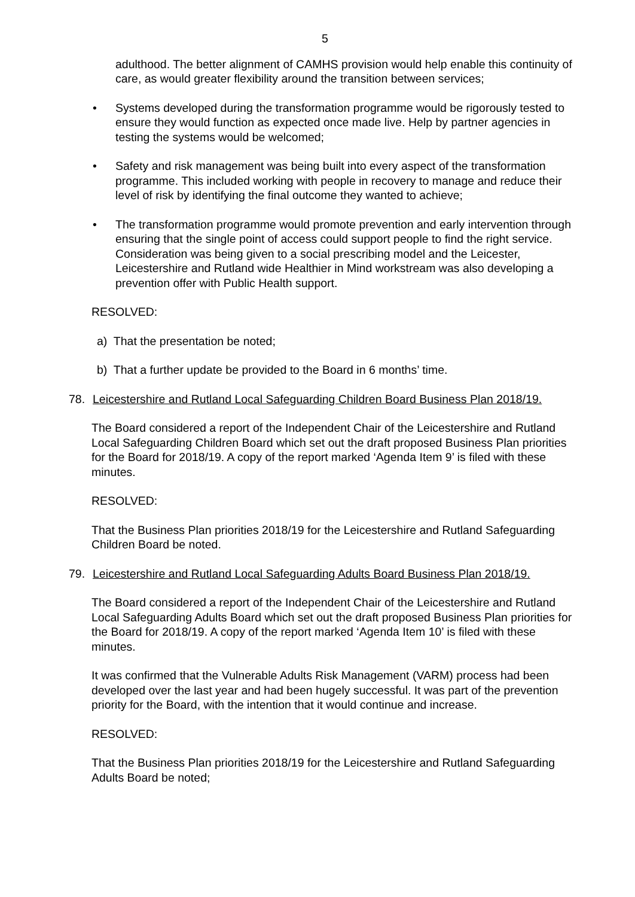5
adulthood. The better alignment of CAMHS provision would help enable this continuity of care, as would greater flexibility around the transition between services;
• Systems developed during the transformation programme would be rigorously tested to ensure they would function as expected once made live. Help by partner agencies in testing the systems would be welcomed;
• Safety and risk management was being built into every aspect of the transformation programme. This included working with people in recovery to manage and reduce their level of risk by identifying the final outcome they wanted to achieve;
• The transformation programme would promote prevention and early intervention through ensuring that the single point of access could support people to find the right service. Consideration was being given to a social prescribing model and the Leicester, Leicestershire and Rutland wide Healthier in Mind workstream was also developing a prevention offer with Public Health support.
RESOLVED:
a) That the presentation be noted;
b) That a further update be provided to the Board in 6 months’ time.
78. Leicestershire and Rutland Local Safeguarding Children Board Business Plan 2018/19.
The Board considered a report of the Independent Chair of the Leicestershire and Rutland Local Safeguarding Children Board which set out the draft proposed Business Plan priorities for the Board for 2018/19. A copy of the report marked ‘Agenda Item 9’ is filed with these minutes.
RESOLVED:
That the Business Plan priorities 2018/19 for the Leicestershire and Rutland Safeguarding Children Board be noted.
79. Leicestershire and Rutland Local Safeguarding Adults Board Business Plan 2018/19.
The Board considered a report of the Independent Chair of the Leicestershire and Rutland Local Safeguarding Adults Board which set out the draft proposed Business Plan priorities for the Board for 2018/19. A copy of the report marked ‘Agenda Item 10’ is filed with these minutes.
It was confirmed that the Vulnerable Adults Risk Management (VARM) process had been developed over the last year and had been hugely successful. It was part of the prevention priority for the Board, with the intention that it would continue and increase.
RESOLVED:
That the Business Plan priorities 2018/19 for the Leicestershire and Rutland Safeguarding Adults Board be noted;